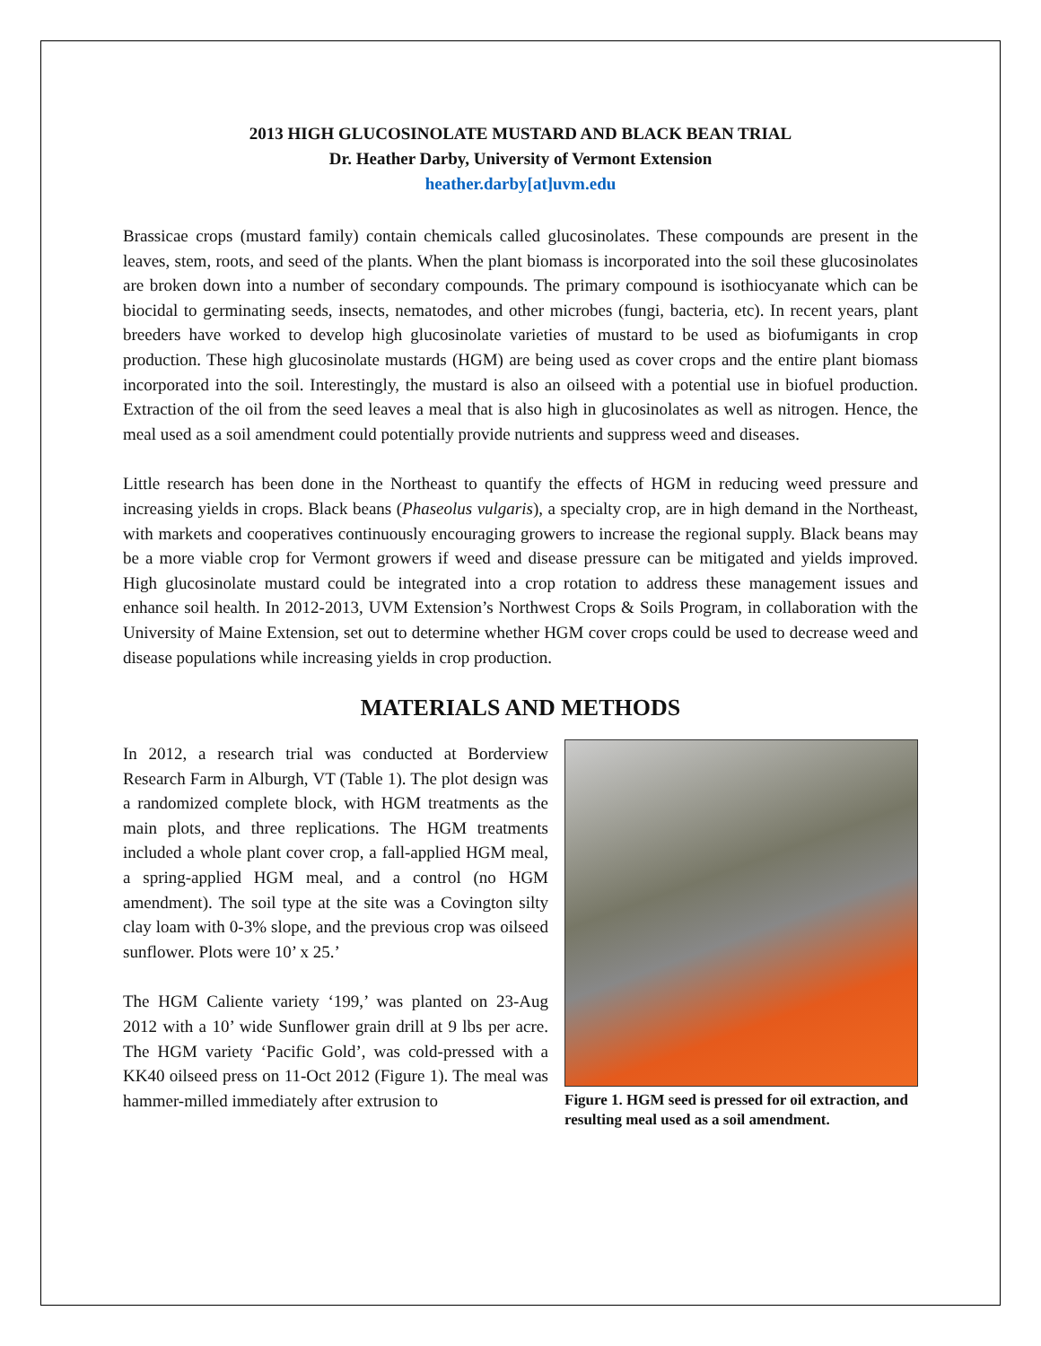2013 HIGH GLUCOSINOLATE MUSTARD AND BLACK BEAN TRIAL
Dr. Heather Darby, University of Vermont Extension
heather.darby[at]uvm.edu
Brassicae crops (mustard family) contain chemicals called glucosinolates. These compounds are present in the leaves, stem, roots, and seed of the plants. When the plant biomass is incorporated into the soil these glucosinolates are broken down into a number of secondary compounds. The primary compound is isothiocyanate which can be biocidal to germinating seeds, insects, nematodes, and other microbes (fungi, bacteria, etc). In recent years, plant breeders have worked to develop high glucosinolate varieties of mustard to be used as biofumigants in crop production. These high glucosinolate mustards (HGM) are being used as cover crops and the entire plant biomass incorporated into the soil. Interestingly, the mustard is also an oilseed with a potential use in biofuel production. Extraction of the oil from the seed leaves a meal that is also high in glucosinolates as well as nitrogen. Hence, the meal used as a soil amendment could potentially provide nutrients and suppress weed and diseases.
Little research has been done in the Northeast to quantify the effects of HGM in reducing weed pressure and increasing yields in crops. Black beans (Phaseolus vulgaris), a specialty crop, are in high demand in the Northeast, with markets and cooperatives continuously encouraging growers to increase the regional supply. Black beans may be a more viable crop for Vermont growers if weed and disease pressure can be mitigated and yields improved. High glucosinolate mustard could be integrated into a crop rotation to address these management issues and enhance soil health. In 2012-2013, UVM Extension’s Northwest Crops & Soils Program, in collaboration with the University of Maine Extension, set out to determine whether HGM cover crops could be used to decrease weed and disease populations while increasing yields in crop production.
MATERIALS AND METHODS
In 2012, a research trial was conducted at Borderview Research Farm in Alburgh, VT (Table 1). The plot design was a randomized complete block, with HGM treatments as the main plots, and three replications. The HGM treatments included a whole plant cover crop, a fall-applied HGM meal, a spring-applied HGM meal, and a control (no HGM amendment). The soil type at the site was a Covington silty clay loam with 0-3% slope, and the previous crop was oilseed sunflower. Plots were 10’ x 25.’
The HGM Caliente variety ‘199,’ was planted on 23-Aug 2012 with a 10’ wide Sunflower grain drill at 9 lbs per acre. The HGM variety ‘Pacific Gold’, was cold-pressed with a KK40 oilseed press on 11-Oct 2012 (Figure 1). The meal was hammer-milled immediately after extrusion to
Figure 1. HGM seed is pressed for oil extraction, and resulting meal used as a soil amendment.